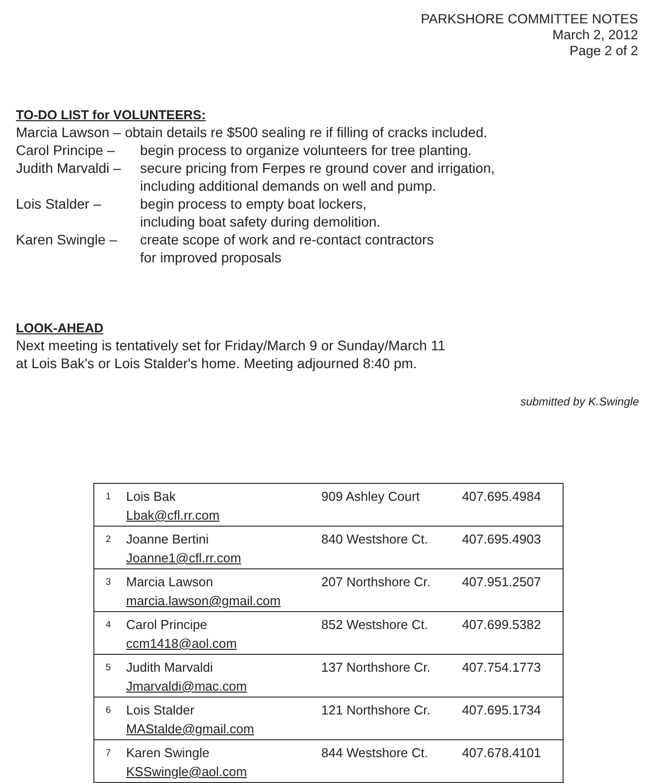PARKSHORE COMMITTEE NOTES
March 2, 2012
Page 2 of 2
TO-DO LIST for VOLUNTEERS:
Marcia Lawson – obtain details re $500 sealing re if filling of cracks included.
Carol Principe – begin process to organize volunteers for tree planting.
Judith Marvaldi – secure pricing from Ferpes re ground cover and irrigation,
including additional demands on well and pump.
Lois Stalder – begin process to empty boat lockers,
including boat safety during demolition.
Karen Swingle – create scope of work and re-contact contractors
for improved proposals
LOOK-AHEAD
Next meeting is tentatively set for Friday/March 9 or Sunday/March 11
at Lois Bak's or Lois Stalder's home. Meeting adjourned 8:40 pm.
submitted by K.Swingle
| 1 | Lois Bak Lbak@cfl.rr.com | 909 Ashley Court | 407.695.4984 |
| 2 | Joanne Bertini Joanne1@cfl.rr.com | 840 Westshore Ct. | 407.695.4903 |
| 3 | Marcia Lawson marcia.lawson@gmail.com | 207 Northshore Cr. | 407.951.2507 |
| 4 | Carol Principe ccm1418@aol.com | 852 Westshore Ct. | 407.699.5382 |
| 5 | Judith Marvaldi Jmarvaldi@mac.com | 137 Northshore Cr. | 407.754.1773 |
| 6 | Lois Stalder MAStalde@gmail.com | 121 Northshore Cr. | 407.695.1734 |
| 7 | Karen Swingle KSSwingle@aol.com | 844 Westshore Ct. | 407.678.4101 |